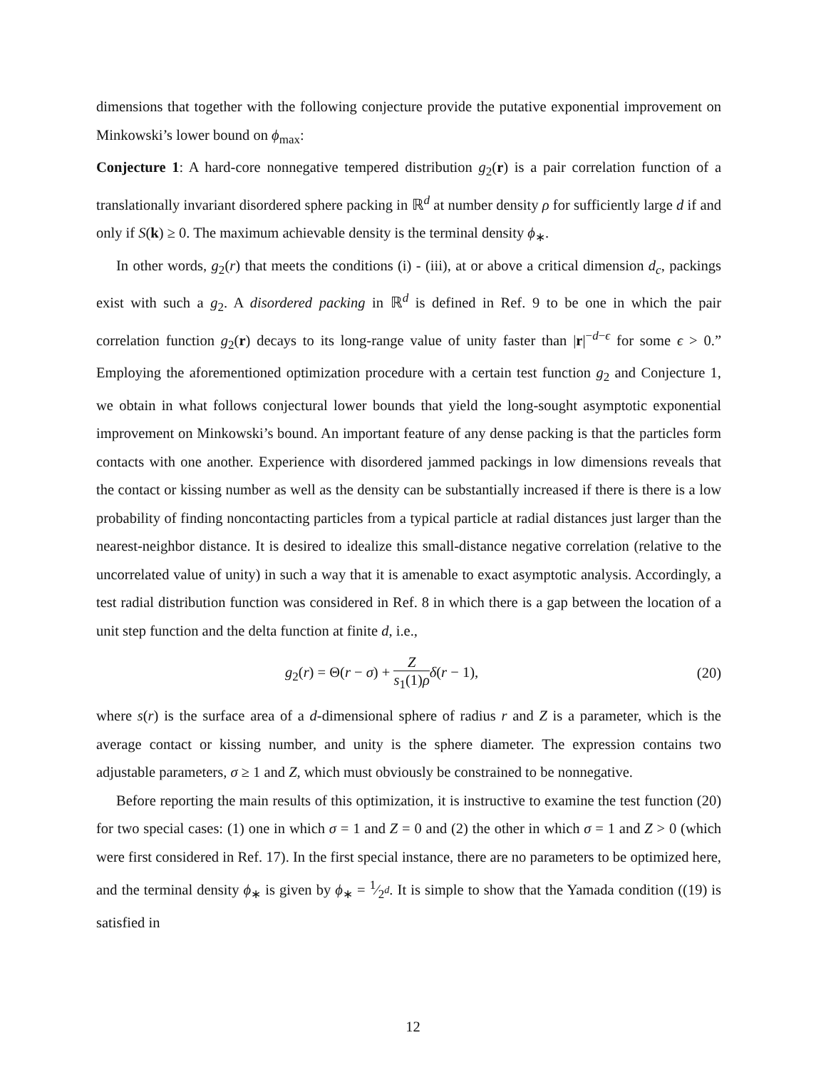dimensions that together with the following conjecture provide the putative exponential improvement on Minkowski’s lower bound on ϕ<sub>max</sub>:
Conjecture 1: A hard-core nonnegative tempered distribution g<sub>2</sub>(r) is a pair correlation function of a translationally invariant disordered sphere packing in ℝ<sup>d</sup> at number density ρ for sufficiently large d if and only if S(k) ≥ 0. The maximum achievable density is the terminal density ϕ<sub>∗</sub>.
In other words, g<sub>2</sub>(r) that meets the conditions (i) - (iii), at or above a critical dimension d<sub>c</sub>, packings exist with such a g<sub>2</sub>. A disordered packing in ℝ<sup>d</sup> is defined in Ref. 9 to be one in which the pair correlation function g<sub>2</sub>(r) decays to its long-range value of unity faster than |r|<sup>−d−ϵ</sup> for some ϵ > 0.” Employing the aforementioned optimization procedure with a certain test function g<sub>2</sub> and Conjecture 1, we obtain in what follows conjectural lower bounds that yield the long-sought asymptotic exponential improvement on Minkowski’s bound. An important feature of any dense packing is that the particles form contacts with one another. Experience with disordered jammed packings in low dimensions reveals that the contact or kissing number as well as the density can be substantially increased if there is there is a low probability of finding noncontacting particles from a typical particle at radial distances just larger than the nearest-neighbor distance. It is desired to idealize this small-distance negative correlation (relative to the uncorrelated value of unity) in such a way that it is amenable to exact asymptotic analysis. Accordingly, a test radial distribution function was considered in Ref. 8 in which there is a gap between the location of a unit step function and the delta function at finite d, i.e.,
g<sub>2</sub>(r) = Θ(r − σ) + Z s<sub>1</sub>(1)ρ δ(r − 1), (20)
where s(r) is the surface area of a d-dimensional sphere of radius r and Z is a parameter, which is the average contact or kissing number, and unity is the sphere diameter. The expression contains two adjustable parameters, σ ≥ 1 and Z, which must obviously be constrained to be nonnegative.
Before reporting the main results of this optimization, it is instructive to examine the test function (20) for two special cases: (1) one in which σ = 1 and Z = 0 and (2) the other in which σ = 1 and Z > 0 (which were first considered in Ref. 17). In the first special instance, there are no parameters to be optimized here, and the terminal density ϕ<sub>∗</sub> is given by ϕ<sub>∗</sub> = 1⁄2<sup>d</sup>. It is simple to show that the Yamada condition ((19) is satisfied in
12